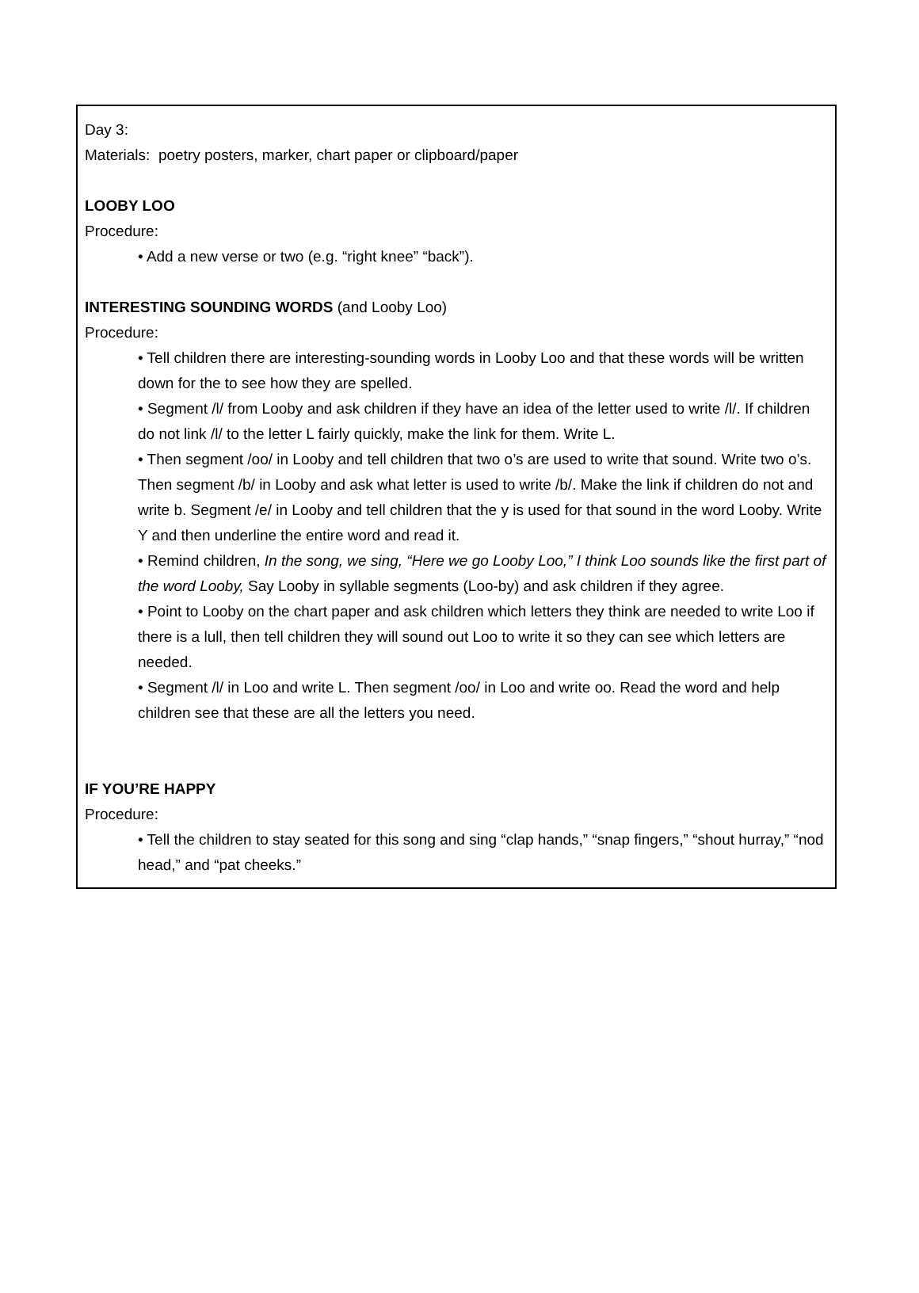Day 3:
Materials: poetry posters, marker, chart paper or clipboard/paper
LOOBY LOO
Procedure:
• Add a new verse or two (e.g. “right knee” “back”).
INTERESTING SOUNDING WORDS (and Looby Loo)
Procedure:
• Tell children there are interesting-sounding words in Looby Loo and that these words will be written down for the to see how they are spelled.
• Segment /l/ from Looby and ask children if they have an idea of the letter used to write /l/. If children do not link /l/ to the letter L fairly quickly, make the link for them. Write L.
• Then segment /oo/ in Looby and tell children that two o’s are used to write that sound. Write two o’s. Then segment /b/ in Looby and ask what letter is used to write /b/. Make the link if children do not and write b. Segment /e/ in Looby and tell children that the y is used for that sound in the word Looby. Write Y and then underline the entire word and read it.
• Remind children, In the song, we sing, “Here we go Looby Loo,” I think Loo sounds like the first part of the word Looby, Say Looby in syllable segments (Loo-by) and ask children if they agree.
• Point to Looby on the chart paper and ask children which letters they think are needed to write Loo if there is a lull, then tell children they will sound out Loo to write it so they can see which letters are needed.
• Segment /l/ in Loo and write L. Then segment /oo/ in Loo and write oo. Read the word and help children see that these are all the letters you need.
IF YOU’RE HAPPY
Procedure:
• Tell the children to stay seated for this song and sing “clap hands,” “snap fingers,” “shout hurray,” “nod head,” and “pat cheeks.”